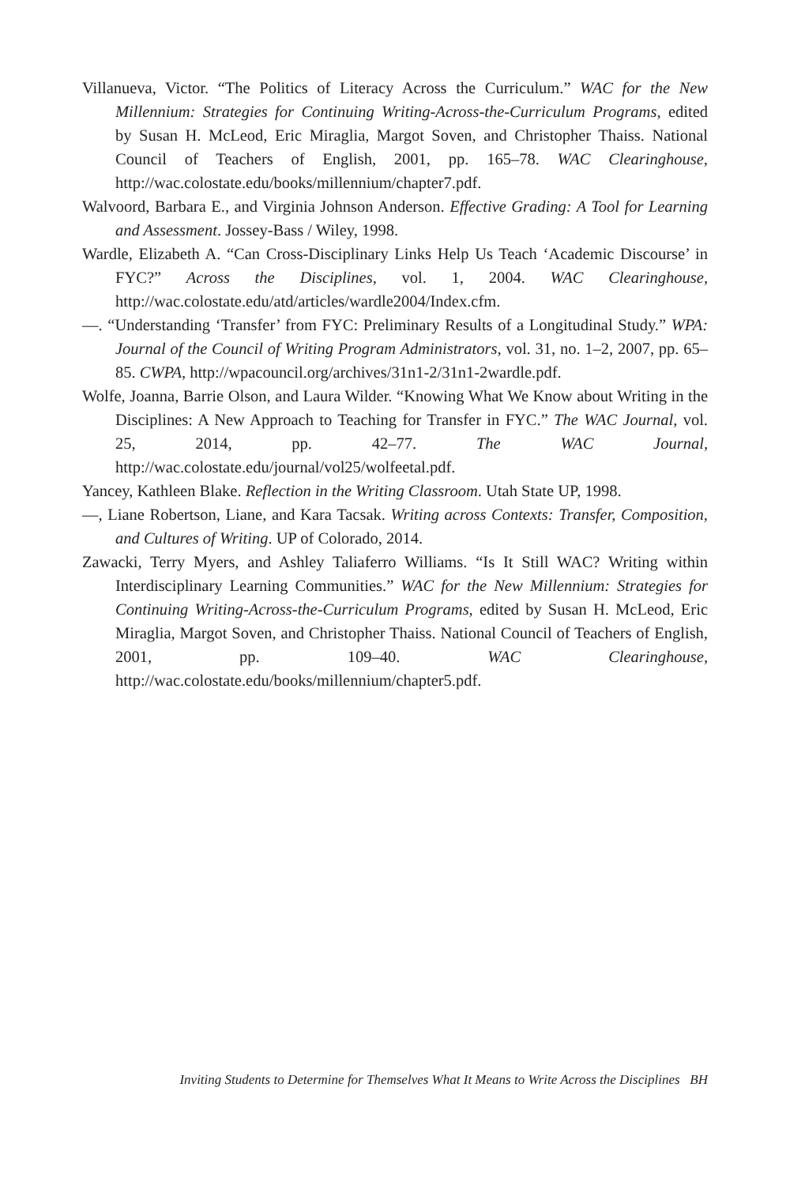Villanueva, Victor. “The Politics of Literacy Across the Curriculum.” WAC for the New Millennium: Strategies for Continuing Writing-Across-the-Curriculum Programs, edited by Susan H. McLeod, Eric Miraglia, Margot Soven, and Christopher Thaiss. National Council of Teachers of English, 2001, pp. 165–78. WAC Clearinghouse, http://wac.colostate.edu/books/millennium/chapter7.pdf.
Walvoord, Barbara E., and Virginia Johnson Anderson. Effective Grading: A Tool for Learning and Assessment. Jossey-Bass / Wiley, 1998.
Wardle, Elizabeth A. “Can Cross-Disciplinary Links Help Us Teach ‘Academic Discourse’ in FYC?” Across the Disciplines, vol. 1, 2004. WAC Clearinghouse, http://wac.colostate.edu/atd/articles/wardle2004/Index.cfm.
—. “Understanding ‘Transfer’ from FYC: Preliminary Results of a Longitudinal Study.” WPA: Journal of the Council of Writing Program Administrators, vol. 31, no. 1–2, 2007, pp. 65–85. CWPA, http://wpacouncil.org/archives/31n1-2/31n1-2wardle.pdf.
Wolfe, Joanna, Barrie Olson, and Laura Wilder. “Knowing What We Know about Writing in the Disciplines: A New Approach to Teaching for Transfer in FYC.” The WAC Journal, vol. 25, 2014, pp. 42–77. The WAC Journal, http://wac.colostate.edu/journal/vol25/wolfeetal.pdf.
Yancey, Kathleen Blake. Reflection in the Writing Classroom. Utah State UP, 1998.
—, Liane Robertson, Liane, and Kara Tacsak. Writing across Contexts: Transfer, Composition, and Cultures of Writing. UP of Colorado, 2014.
Zawacki, Terry Myers, and Ashley Taliaferro Williams. “Is It Still WAC? Writing within Interdisciplinary Learning Communities.” WAC for the New Millennium: Strategies for Continuing Writing-Across-the-Curriculum Programs, edited by Susan H. McLeod, Eric Miraglia, Margot Soven, and Christopher Thaiss. National Council of Teachers of English, 2001, pp. 109–40. WAC Clearinghouse, http://wac.colostate.edu/books/millennium/chapter5.pdf.
Inviting Students to Determine for Themselves What It Means to Write Across the Disciplines BH